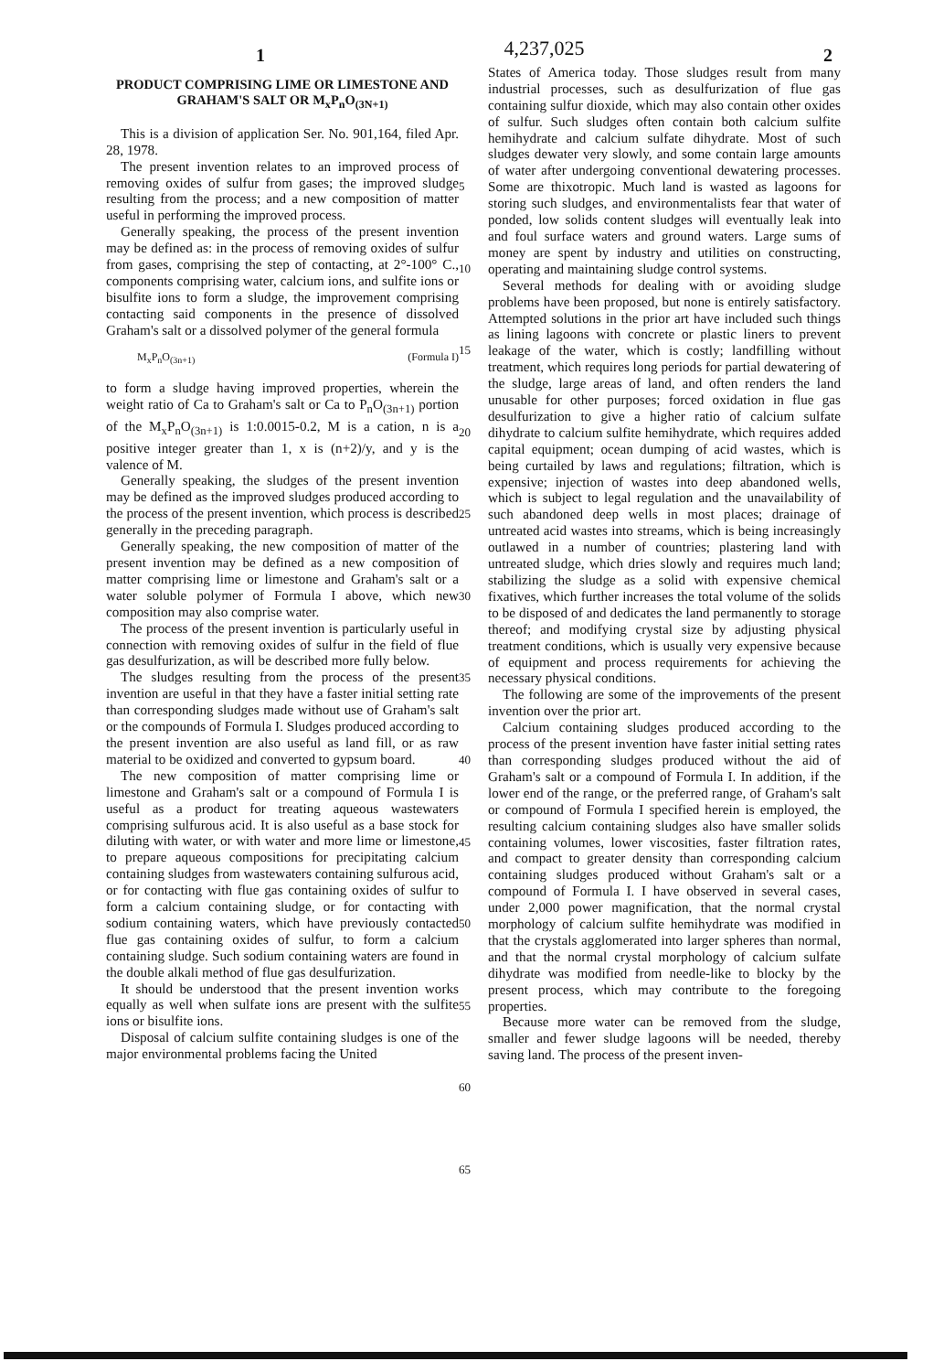1 4,237,025 2
PRODUCT COMPRISING LIME OR LIMESTONE AND GRAHAM'S SALT OR M<sub>x</sub>P<sub>n</sub>O<sub>(3N+1)</sub>
This is a division of application Ser. No. 901,164, filed Apr. 28, 1978.
The present invention relates to an improved process of removing oxides of sulfur from gases; the improved sludge resulting from the process; and a new composition of matter useful in performing the improved process.
Generally speaking, the process of the present invention may be defined as: in the process of removing oxides of sulfur from gases, comprising the step of contacting, at 2°-100° C., components comprising water, calcium ions, and sulfite ions or bisulfite ions to form a sludge, the improvement comprising contacting said components in the presence of dissolved Graham's salt or a dissolved polymer of the general formula
M<sub>x</sub>P<sub>n</sub>O<sub>(3n+1)</sub> (Formula I)
to form a sludge having improved properties, wherein the weight ratio of Ca to Graham's salt or Ca to P<sub>n</sub>O<sub>(3n+1)</sub> portion of the M<sub>x</sub>P<sub>n</sub>O<sub>(3n+1)</sub> is 1:0.0015-0.2, M is a cation, n is a positive integer greater than 1, x is (n+2)/y, and y is the valence of M.
Generally speaking, the sludges of the present invention may be defined as the improved sludges produced according to the process of the present invention, which process is described generally in the preceding paragraph.
Generally speaking, the new composition of matter of the present invention may be defined as a new composition of matter comprising lime or limestone and Graham's salt or a water soluble polymer of Formula I above, which new composition may also comprise water.
The process of the present invention is particularly useful in connection with removing oxides of sulfur in the field of flue gas desulfurization, as will be described more fully below.
The sludges resulting from the process of the present invention are useful in that they have a faster initial setting rate than corresponding sludges made without use of Graham's salt or the compounds of Formula I. Sludges produced according to the present invention are also useful as land fill, or as raw material to be oxidized and converted to gypsum board.
The new composition of matter comprising lime or limestone and Graham's salt or a compound of Formula I is useful as a product for treating aqueous wastewaters comprising sulfurous acid. It is also useful as a base stock for diluting with water, or with water and more lime or limestone, to prepare aqueous compositions for precipitating calcium containing sludges from wastewaters containing sulfurous acid, or for contacting with flue gas containing oxides of sulfur to form a calcium containing sludge, or for contacting with sodium containing waters, which have previously contacted flue gas containing oxides of sulfur, to form a calcium containing sludge. Such sodium containing waters are found in the double alkali method of flue gas desulfurization.
It should be understood that the present invention works equally as well when sulfate ions are present with the sulfite ions or bisulfite ions.
Disposal of calcium sulfite containing sludges is one of the major environmental problems facing the United
5
10
15
20
25
30
35
40
45
50
55
60
65
States of America today. Those sludges result from many industrial processes, such as desulfurization of flue gas containing sulfur dioxide, which may also contain other oxides of sulfur. Such sludges often contain both calcium sulfite hemihydrate and calcium sulfate dihydrate. Most of such sludges dewater very slowly, and some contain large amounts of water after undergoing conventional dewatering processes. Some are thixotropic. Much land is wasted as lagoons for storing such sludges, and environmentalists fear that water of ponded, low solids content sludges will eventually leak into and foul surface waters and ground waters. Large sums of money are spent by industry and utilities on constructing, operating and maintaining sludge control systems.
Several methods for dealing with or avoiding sludge problems have been proposed, but none is entirely satisfactory. Attempted solutions in the prior art have included such things as lining lagoons with concrete or plastic liners to prevent leakage of the water, which is costly; landfilling without treatment, which requires long periods for partial dewatering of the sludge, large areas of land, and often renders the land unusable for other purposes; forced oxidation in flue gas desulfurization to give a higher ratio of calcium sulfate dihydrate to calcium sulfite hemihydrate, which requires added capital equipment; ocean dumping of acid wastes, which is being curtailed by laws and regulations; filtration, which is expensive; injection of wastes into deep abandoned wells, which is subject to legal regulation and the unavailability of such abandoned deep wells in most places; drainage of untreated acid wastes into streams, which is being increasingly outlawed in a number of countries; plastering land with untreated sludge, which dries slowly and requires much land; stabilizing the sludge as a solid with expensive chemical fixatives, which further increases the total volume of the solids to be disposed of and dedicates the land permanently to storage thereof; and modifying crystal size by adjusting physical treatment conditions, which is usually very expensive because of equipment and process requirements for achieving the necessary physical conditions.
The following are some of the improvements of the present invention over the prior art.
Calcium containing sludges produced according to the process of the present invention have faster initial setting rates than corresponding sludges produced without the aid of Graham's salt or a compound of Formula I. In addition, if the lower end of the range, or the preferred range, of Graham's salt or compound of Formula I specified herein is employed, the resulting calcium containing sludges also have smaller solids containing volumes, lower viscosities, faster filtration rates, and compact to greater density than corresponding calcium containing sludges produced without Graham's salt or a compound of Formula I. I have observed in several cases, under 2,000 power magnification, that the normal crystal morphology of calcium sulfite hemihydrate was modified in that the crystals agglomerated into larger spheres than normal, and that the normal crystal morphology of calcium sulfate dihydrate was modified from needle-like to blocky by the present process, which may contribute to the foregoing properties.
Because more water can be removed from the sludge, smaller and fewer sludge lagoons will be needed, thereby saving land. The process of the present inven-